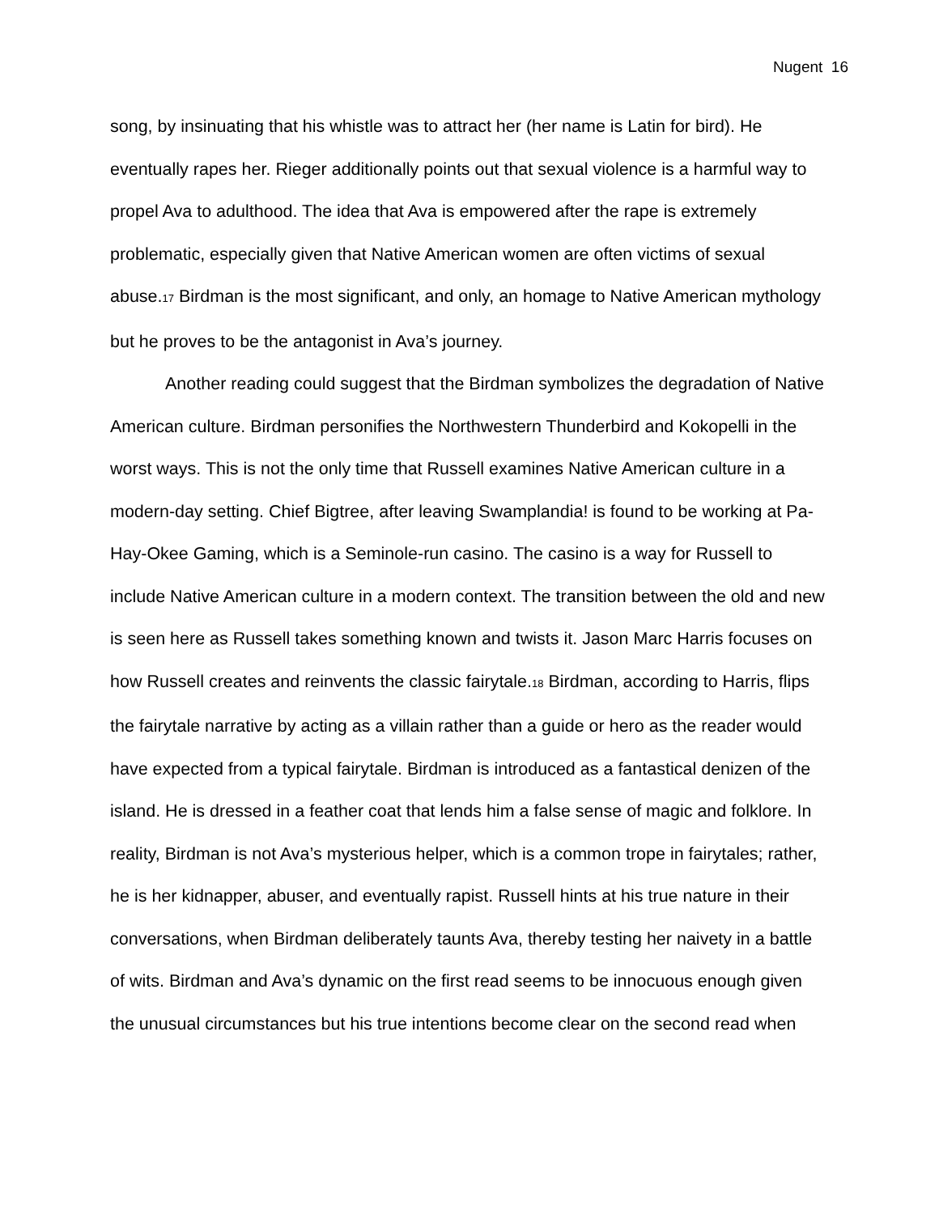Nugent 16
song, by insinuating that his whistle was to attract her (her name is Latin for bird). He eventually rapes her. Rieger additionally points out that sexual violence is a harmful way to propel Ava to adulthood. The idea that Ava is empowered after the rape is extremely problematic, especially given that Native American women are often victims of sexual abuse.17 Birdman is the most significant, and only, an homage to Native American mythology but he proves to be the antagonist in Ava’s journey.
Another reading could suggest that the Birdman symbolizes the degradation of Native American culture. Birdman personifies the Northwestern Thunderbird and Kokopelli in the worst ways. This is not the only time that Russell examines Native American culture in a modern-day setting. Chief Bigtree, after leaving Swamplandia! is found to be working at Pa-Hay-Okee Gaming, which is a Seminole-run casino. The casino is a way for Russell to include Native American culture in a modern context. The transition between the old and new is seen here as Russell takes something known and twists it. Jason Marc Harris focuses on how Russell creates and reinvents the classic fairytale.18 Birdman, according to Harris, flips the fairytale narrative by acting as a villain rather than a guide or hero as the reader would have expected from a typical fairytale. Birdman is introduced as a fantastical denizen of the island. He is dressed in a feather coat that lends him a false sense of magic and folklore. In reality, Birdman is not Ava’s mysterious helper, which is a common trope in fairytales; rather, he is her kidnapper, abuser, and eventually rapist. Russell hints at his true nature in their conversations, when Birdman deliberately taunts Ava, thereby testing her naivety in a battle of wits. Birdman and Ava’s dynamic on the first read seems to be innocuous enough given the unusual circumstances but his true intentions become clear on the second read when